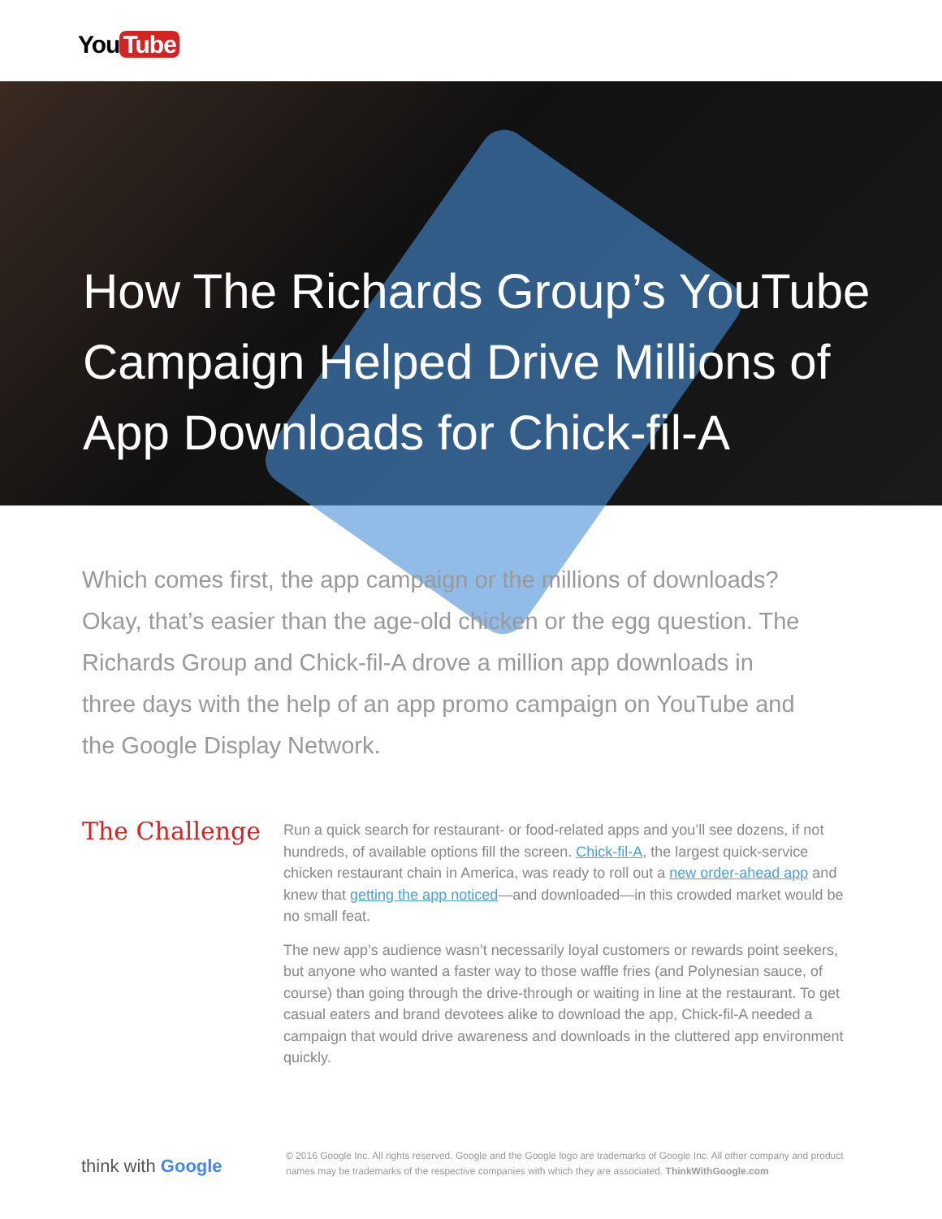You Tube
How The Richards Group’s YouTube Campaign Helped Drive Millions of App Downloads for Chick-fil-A
Which comes first, the app campaign or the millions of downloads? Okay, that’s easier than the age-old chicken or the egg question. The Richards Group and Chick-fil-A drove a million app downloads in three days with the help of an app promo campaign on YouTube and the Google Display Network.
The Challenge
Run a quick search for restaurant- or food-related apps and you’ll see dozens, if not hundreds, of available options fill the screen. Chick-fil-A, the largest quick-service chicken restaurant chain in America, was ready to roll out a new order-ahead app and knew that getting the app noticed—and downloaded—in this crowded market would be no small feat.
The new app’s audience wasn’t necessarily loyal customers or rewards point seekers, but anyone who wanted a faster way to those waffle fries (and Polynesian sauce, of course) than going through the drive-through or waiting in line at the restaurant. To get casual eaters and brand devotees alike to download the app, Chick-fil-A needed a campaign that would drive awareness and downloads in the cluttered app environment quickly.
think with Google
© 2016 Google Inc. All rights reserved. Google and the Google logo are trademarks of Google Inc. All other company and product names may be trademarks of the respective companies with which they are associated. ThinkWithGoogle.com